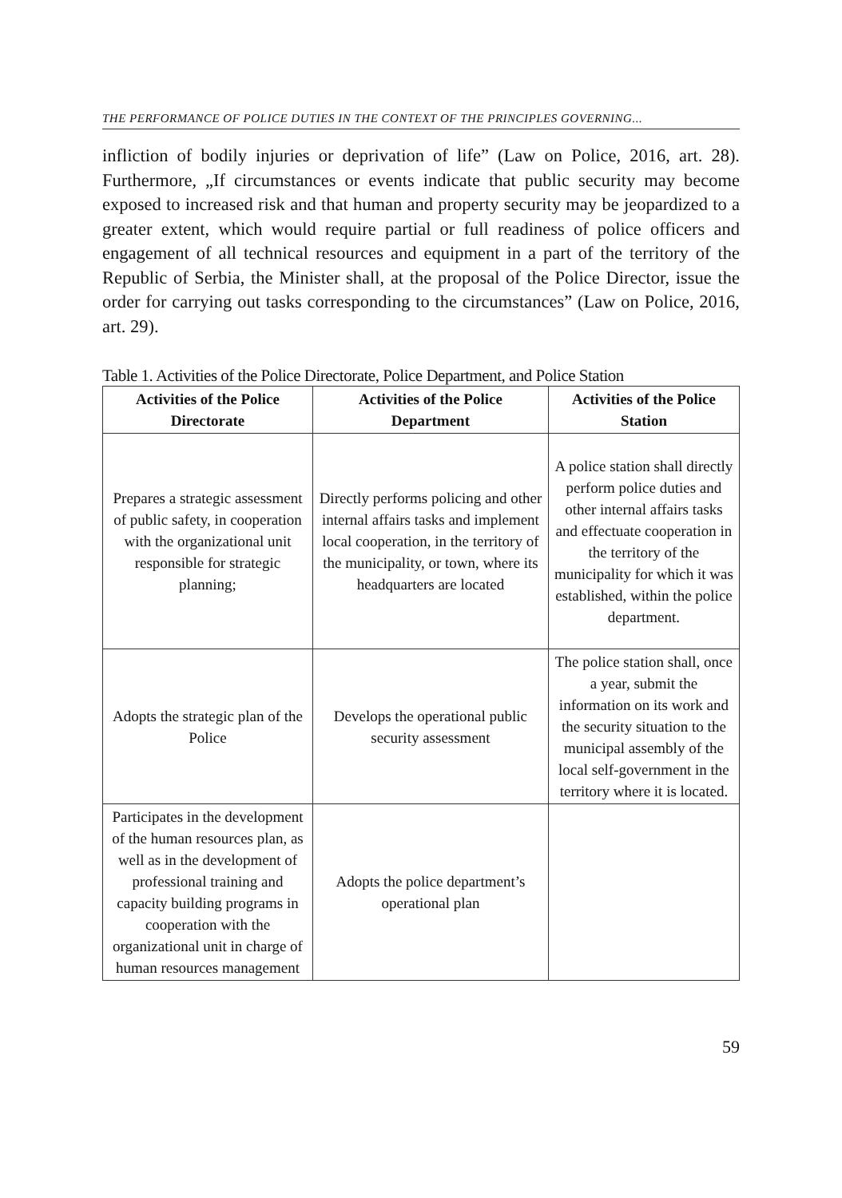THE PERFORMANCE OF POLICE DUTIES IN THE CONTEXT OF THE PRINCIPLES GOVERNING...
infliction of bodily injuries or deprivation of life” (Law on Police, 2016, art. 28). Furthermore, „If circumstances or events indicate that public security may become exposed to increased risk and that human and property security may be jeopardized to a greater extent, which would require partial or full readiness of police officers and engagement of all technical resources and equipment in a part of the territory of the Republic of Serbia, the Minister shall, at the proposal of the Police Director, issue the order for carrying out tasks corresponding to the circumstances” (Law on Police, 2016, art. 29).
Table 1. Activities of the Police Directorate, Police Department, and Police Station
| Activities of the Police Directorate | Activities of the Police Department | Activities of the Police Station |
| --- | --- | --- |
| Prepares a strategic assessment of public safety, in cooperation with the organizational unit responsible for strategic planning; | Directly performs policing and other internal affairs tasks and implement local cooperation, in the territory of the municipality, or town, where its headquarters are located | A police station shall directly perform police duties and other internal affairs tasks and effectuate cooperation in the territory of the municipality for which it was established, within the police department. |
| Adopts the strategic plan of the Police | Develops the operational public security assessment | The police station shall, once a year, submit the information on its work and the security situation to the municipal assembly of the local self-government in the territory where it is located. |
| Participates in the development of the human resources plan, as well as in the development of professional training and capacity building programs in cooperation with the organizational unit in charge of human resources management | Adopts the police department’s operational plan | |
59